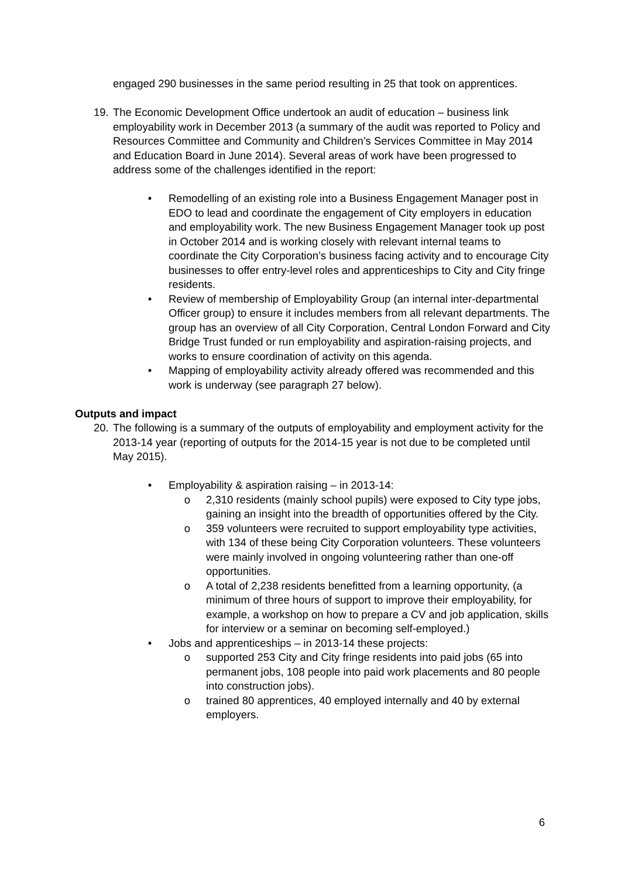engaged 290 businesses in the same period resulting in 25 that took on apprentices.
19.
The Economic Development Office undertook an audit of education – business link employability work in December 2013 (a summary of the audit was reported to Policy and Resources Committee and Community and Children’s Services Committee in May 2014 and Education Board in June 2014). Several areas of work have been progressed to address some of the challenges identified in the report:
• Remodelling of an existing role into a Business Engagement Manager post in EDO to lead and coordinate the engagement of City employers in education and employability work. The new Business Engagement Manager took up post in October 2014 and is working closely with relevant internal teams to coordinate the City Corporation’s business facing activity and to encourage City businesses to offer entry-level roles and apprenticeships to City and City fringe residents.
• Review of membership of Employability Group (an internal inter-departmental Officer group) to ensure it includes members from all relevant departments. The group has an overview of all City Corporation, Central London Forward and City Bridge Trust funded or run employability and aspiration-raising projects, and works to ensure coordination of activity on this agenda.
• Mapping of employability activity already offered was recommended and this work is underway (see paragraph 27 below).
Outputs and impact
20.
The following is a summary of the outputs of employability and employment activity for the 2013-14 year (reporting of outputs for the 2014-15 year is not due to be completed until May 2015).
• Employability & aspiration raising – in 2013-14:
o 2,310 residents (mainly school pupils) were exposed to City type jobs, gaining an insight into the breadth of opportunities offered by the City.
o 359 volunteers were recruited to support employability type activities, with 134 of these being City Corporation volunteers. These volunteers were mainly involved in ongoing volunteering rather than one-off opportunities.
o A total of 2,238 residents benefitted from a learning opportunity, (a minimum of three hours of support to improve their employability, for example, a workshop on how to prepare a CV and job application, skills for interview or a seminar on becoming self-employed.)
• Jobs and apprenticeships – in 2013-14 these projects:
o supported 253 City and City fringe residents into paid jobs (65 into permanent jobs, 108 people into paid work placements and 80 people into construction jobs).
o trained 80 apprentices, 40 employed internally and 40 by external employers.
6